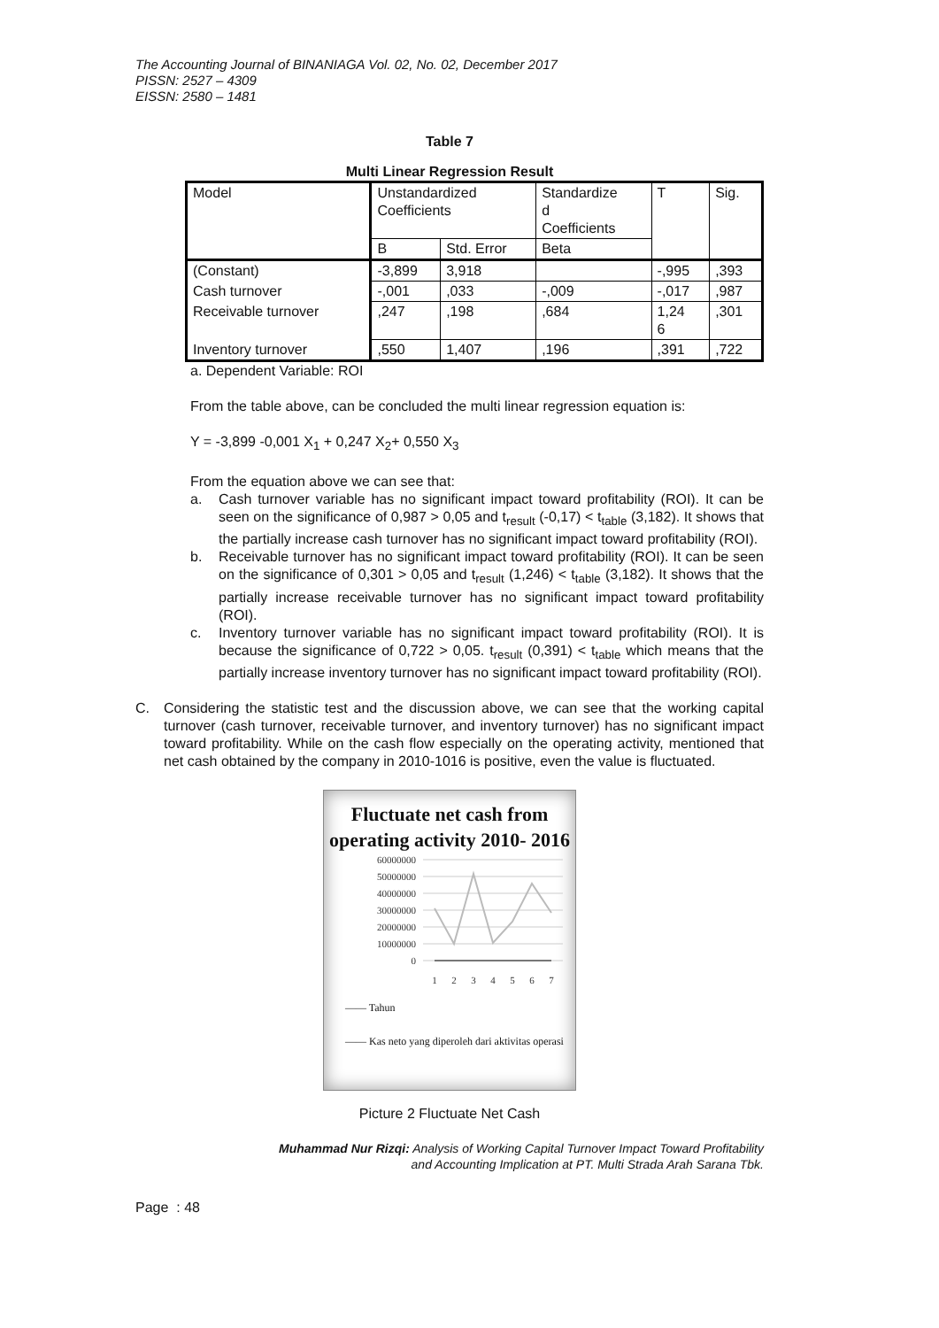The Accounting Journal of BINANIAGA Vol. 02, No. 02, December 2017
PISSN: 2527 – 4309
EISSN: 2580 – 1481
Table 7
Multi Linear Regression Result
| Model | Unstandardized Coefficients | | Standardize d Coefficients | T | Sig. |
| | B | Std. Error | Beta | | |
| (Constant) | -3,899 | 3,918 | | -,995 | ,393 |
| Cash turnover | -,001 | ,033 | -,009 | -,017 | ,987 |
| Receivable turnover | ,247 | ,198 | ,684 | 1,24 6 | ,301 |
| Inventory turnover | ,550 | 1,407 | ,196 | ,391 | ,722 |
a. Dependent Variable: ROI
From the table above, can be concluded the multi linear regression equation is:
Y = -3,899 -0,001 X<sub>1</sub> + 0,247 X<sub>2</sub>+ 0,550 X<sub>3</sub>
From the equation above we can see that:
a. Cash turnover variable has no significant impact toward profitability (ROI). It can be seen on the significance of 0,987 > 0,05 and t<sub>result</sub> (-0,17) < t<sub>table</sub> (3,182). It shows that the partially increase cash turnover has no significant impact toward profitability (ROI).
b. Receivable turnover has no significant impact toward profitability (ROI). It can be seen on the significance of 0,301 > 0,05 and t<sub>result</sub> (1,246) < t<sub>table</sub> (3,182). It shows that the partially increase receivable turnover has no significant impact toward profitability (ROI).
c. Inventory turnover variable has no significant impact toward profitability (ROI). It is because the significance of 0,722 > 0,05. t<sub>result</sub> (0,391) < t<sub>table</sub> which means that the partially increase inventory turnover has no significant impact toward profitability (ROI).
C. Considering the statistic test and the discussion above, we can see that the working capital turnover (cash turnover, receivable turnover, and inventory turnover) has no significant impact toward profitability. While on the cash flow especially on the operating activity, mentioned that net cash obtained by the company in 2010-1016 is positive, even the value is fluctuated.
Fluctuate net cash from operating activity 2010- 2016
60000000
50000000
40000000
30000000
20000000
10000000
0
1
2
3
4
5
6
7
—— Tahun
—— Kas neto yang diperoleh dari aktivitas operasi
Picture 2 Fluctuate Net Cash
Muhammad Nur Rizqi: Analysis of Working Capital Turnover Impact Toward Profitability
and Accounting Implication at PT. Multi Strada Arah Sarana Tbk.
Page : 48